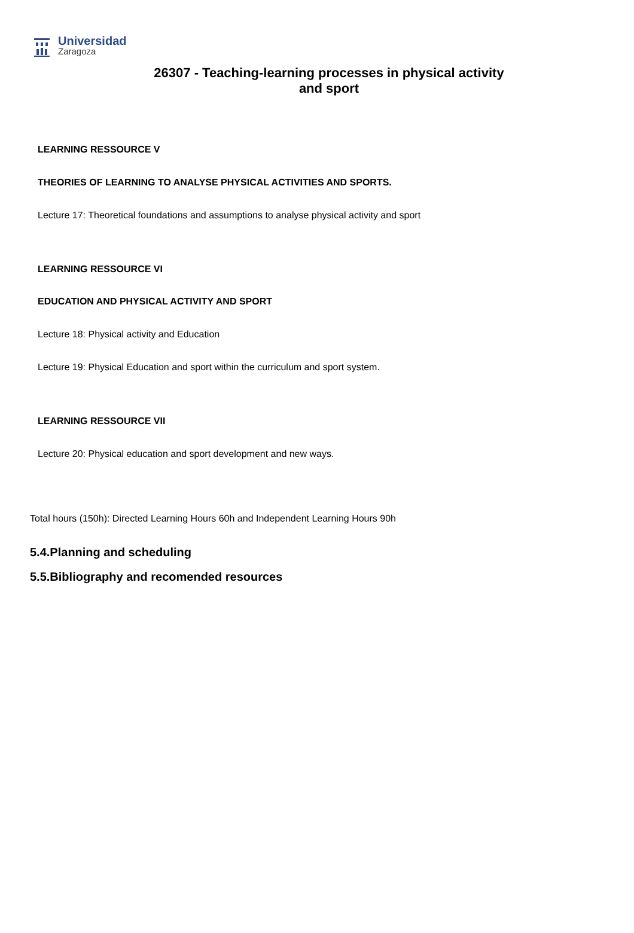Universidad
Zaragoza
26307 - Teaching-learning processes in physical activity
and sport
LEARNING RESSOURCE V
THEORIES OF LEARNING TO ANALYSE PHYSICAL ACTIVITIES AND SPORTS.
Lecture 17: Theoretical foundations and assumptions to analyse physical activity and sport
LEARNING RESSOURCE VI
EDUCATION AND PHYSICAL ACTIVITY AND SPORT
Lecture 18: Physical activity and Education
Lecture 19: Physical Education and sport within the curriculum and sport system.
LEARNING RESSOURCE VII
Lecture 20: Physical education and sport development and new ways.
Total hours (150h): Directed Learning Hours 60h and Independent Learning Hours 90h
5.4.Planning and scheduling
5.5.Bibliography and recomended resources